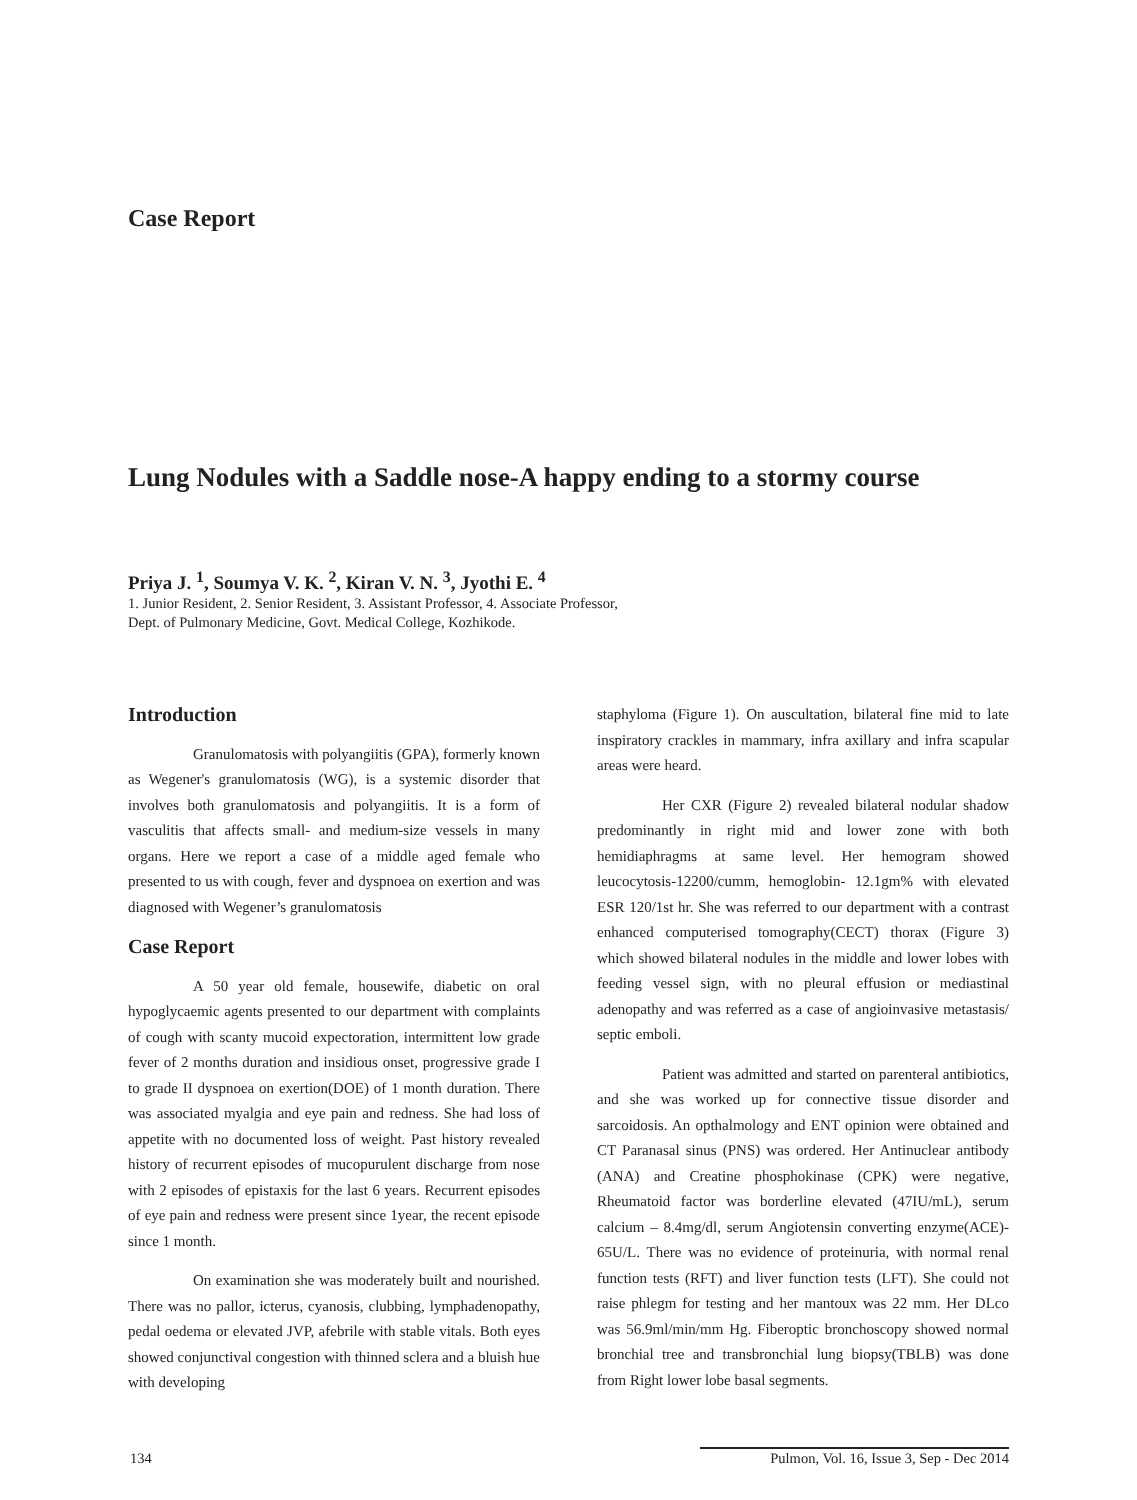Case Report
Lung Nodules with a Saddle nose-A happy ending to a stormy course
Priya J. <sup>1</sup>, Soumya V. K. <sup>2</sup>, Kiran V. N. <sup>3</sup>, Jyothi E. <sup>4</sup>
1. Junior Resident, 2. Senior Resident, 3. Assistant Professor, 4. Associate Professor,
Dept. of Pulmonary Medicine, Govt. Medical College, Kozhikode.
Introduction
Granulomatosis with polyangiitis (GPA), formerly known as Wegener's granulomatosis (WG), is a systemic disorder that involves both granulomatosis and polyangiitis. It is a form of vasculitis that affects small- and medium-size vessels in many organs. Here we report a case of a middle aged female who presented to us with cough, fever and dyspnoea on exertion and was diagnosed with Wegener’s granulomatosis
Case Report
A 50 year old female, housewife, diabetic on oral hypoglycaemic agents presented to our department with complaints of cough with scanty mucoid expectoration, intermittent low grade fever of 2 months duration and insidious onset, progressive grade I to grade II dyspnoea on exertion(DOE) of 1 month duration. There was associated myalgia and eye pain and redness. She had loss of appetite with no documented loss of weight. Past history revealed history of recurrent episodes of mucopurulent discharge from nose with 2 episodes of epistaxis for the last 6 years. Recurrent episodes of eye pain and redness were present since 1year, the recent episode since 1 month.
On examination she was moderately built and nourished. There was no pallor, icterus, cyanosis, clubbing, lymphadenopathy, pedal oedema or elevated JVP, afebrile with stable vitals. Both eyes showed conjunctival congestion with thinned sclera and a bluish hue with developing
staphyloma (Figure 1). On auscultation, bilateral fine mid to late inspiratory crackles in mammary, infra axillary and infra scapular areas were heard.
Her CXR (Figure 2) revealed bilateral nodular shadow predominantly in right mid and lower zone with both hemidiaphragms at same level. Her hemogram showed leucocytosis-12200/cumm, hemoglobin- 12.1gm% with elevated ESR 120/1st hr. She was referred to our department with a contrast enhanced computerised tomography(CECT) thorax (Figure 3) which showed bilateral nodules in the middle and lower lobes with feeding vessel sign, with no pleural effusion or mediastinal adenopathy and was referred as a case of angioinvasive metastasis/ septic emboli.
Patient was admitted and started on parenteral antibiotics, and she was worked up for connective tissue disorder and sarcoidosis. An opthalmology and ENT opinion were obtained and CT Paranasal sinus (PNS) was ordered. Her Antinuclear antibody (ANA) and Creatine phosphokinase (CPK) were negative, Rheumatoid factor was borderline elevated (47IU/mL), serum calcium – 8.4mg/dl, serum Angiotensin converting enzyme(ACE)- 65U/L. There was no evidence of proteinuria, with normal renal function tests (RFT) and liver function tests (LFT). She could not raise phlegm for testing and her mantoux was 22 mm. Her DLco was 56.9ml/min/mm Hg. Fiberoptic bronchoscopy showed normal bronchial tree and transbronchial lung biopsy(TBLB) was done from Right lower lobe basal segments.
134 Pulmon, Vol. 16, Issue 3, Sep - Dec 2014